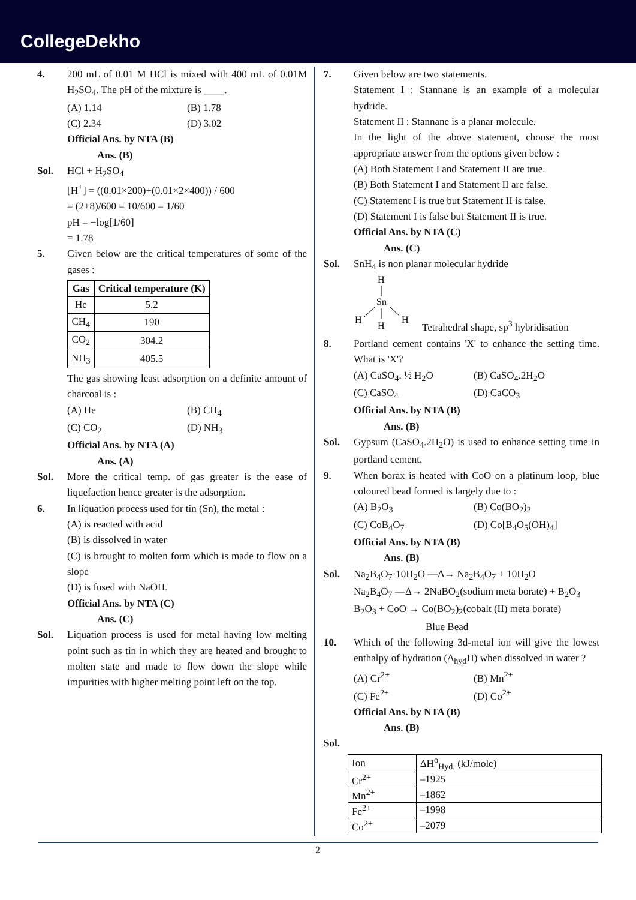CollegeDekho
4. 200 mL of 0.01 M HCl is mixed with 400 mL of 0.01M H<sub>2</sub>SO<sub>4</sub>. The pH of the mixture is ____.
(A) 1.14 (B) 1.78
(C) 2.34 (D) 3.02
Official Ans. by NTA (B)
Ans. (B)
Sol. HCl + H<sub>2</sub>SO<sub>4</sub>
[H<sup>+</sup>] = ((0.01×200)+(0.01×2×400)) / 600
= (2+8)/600 = 10/600 = 1/60
pH = −log[1/60]
= 1.78
5. Given below are the critical temperatures of some of the gases :
| Gas | Critical temperature (K) |
| --- | --- |
| He | 5.2 |
| CH<sub>4</sub> | 190 |
| CO<sub>2</sub> | 304.2 |
| NH<sub>3</sub> | 405.5 |
The gas showing least adsorption on a definite amount of charcoal is :
(A) He (B) CH<sub>4</sub>
(C) CO<sub>2</sub> (D) NH<sub>3</sub>
Official Ans. by NTA (A)
Ans. (A)
Sol. More the critical temp. of gas greater is the ease of liquefaction hence greater is the adsorption.
6. In liquation process used for tin (Sn), the metal :
(A) is reacted with acid
(B) is dissolved in water
(C) is brought to molten form which is made to flow on a slope
(D) is fused with NaOH.
Official Ans. by NTA (C)
Ans. (C)
Sol. Liquation process is used for metal having low melting point such as tin in which they are heated and brought to molten state and made to flow down the slope while impurities with higher melting point left on the top.
7. Given below are two statements.
Statement I : Stannane is an example of a molecular hydride.
Statement II : Stannane is a planar molecule.
In the light of the above statement, choose the most appropriate answer from the options given below :
(A) Both Statement I and Statement II are true.
(B) Both Statement I and Statement II are false.
(C) Statement I is true but Statement II is false.
(D) Statement I is false but Statement II is true.
Official Ans. by NTA (C)
Ans. (C)
Sol. SnH<sub>4</sub> is non planar molecular hydride
H
Sn
H
H
H
Tetrahedral shape, sp<sup>3</sup> hybridisation
8. Portland cement contains 'X' to enhance the setting time. What is 'X'?
(A) CaSO<sub>4</sub>. ½ H<sub>2</sub>O (B) CaSO<sub>4</sub>.2H<sub>2</sub>O
(C) CaSO<sub>4</sub> (D) CaCO<sub>3</sub>
Official Ans. by NTA (B)
Ans. (B)
Sol. Gypsum (CaSO<sub>4</sub>.2H<sub>2</sub>O) is used to enhance setting time in portland cement.
9. When borax is heated with CoO on a platinum loop, blue coloured bead formed is largely due to :
(A) B<sub>2</sub>O<sub>3</sub> (B) Co(BO<sub>2</sub>)<sub>2</sub>
(C) CoB<sub>4</sub>O<sub>7</sub> (D) Co[B<sub>4</sub>O<sub>5</sub>(OH)<sub>4</sub>]
Official Ans. by NTA (B)
Ans. (B)
Sol. Na<sub>2</sub>B<sub>4</sub>O<sub>7</sub>·10H<sub>2</sub>O —Δ→ Na<sub>2</sub>B<sub>4</sub>O<sub>7</sub> + 10H<sub>2</sub>O
Na<sub>2</sub>B<sub>4</sub>O<sub>7</sub> —Δ→ 2NaBO<sub>2</sub>(sodium meta borate) + B<sub>2</sub>O<sub>3</sub>
B<sub>2</sub>O<sub>3</sub> + CoO → Co(BO<sub>2</sub>)<sub>2</sub>(cobalt (II) meta borate)
Blue Bead
10. Which of the following 3d-metal ion will give the lowest enthalpy of hydration (Δ<sub>hyd</sub>H) when dissolved in water ?
(A) Cr<sup>2+</sup> (B) Mn<sup>2+</sup>
(C) Fe<sup>2+</sup> (D) Co<sup>2+</sup>
Official Ans. by NTA (B)
Ans. (B)
Sol.
| Ion | ΔH<sup>o</sup><sub>Hyd.</sub> (kJ/mole) |
| Cr<sup>2+</sup> | –1925 |
| Mn<sup>2+</sup> | –1862 |
| Fe<sup>2+</sup> | –1998 |
| Co<sup>2+</sup> | –2079 |
2